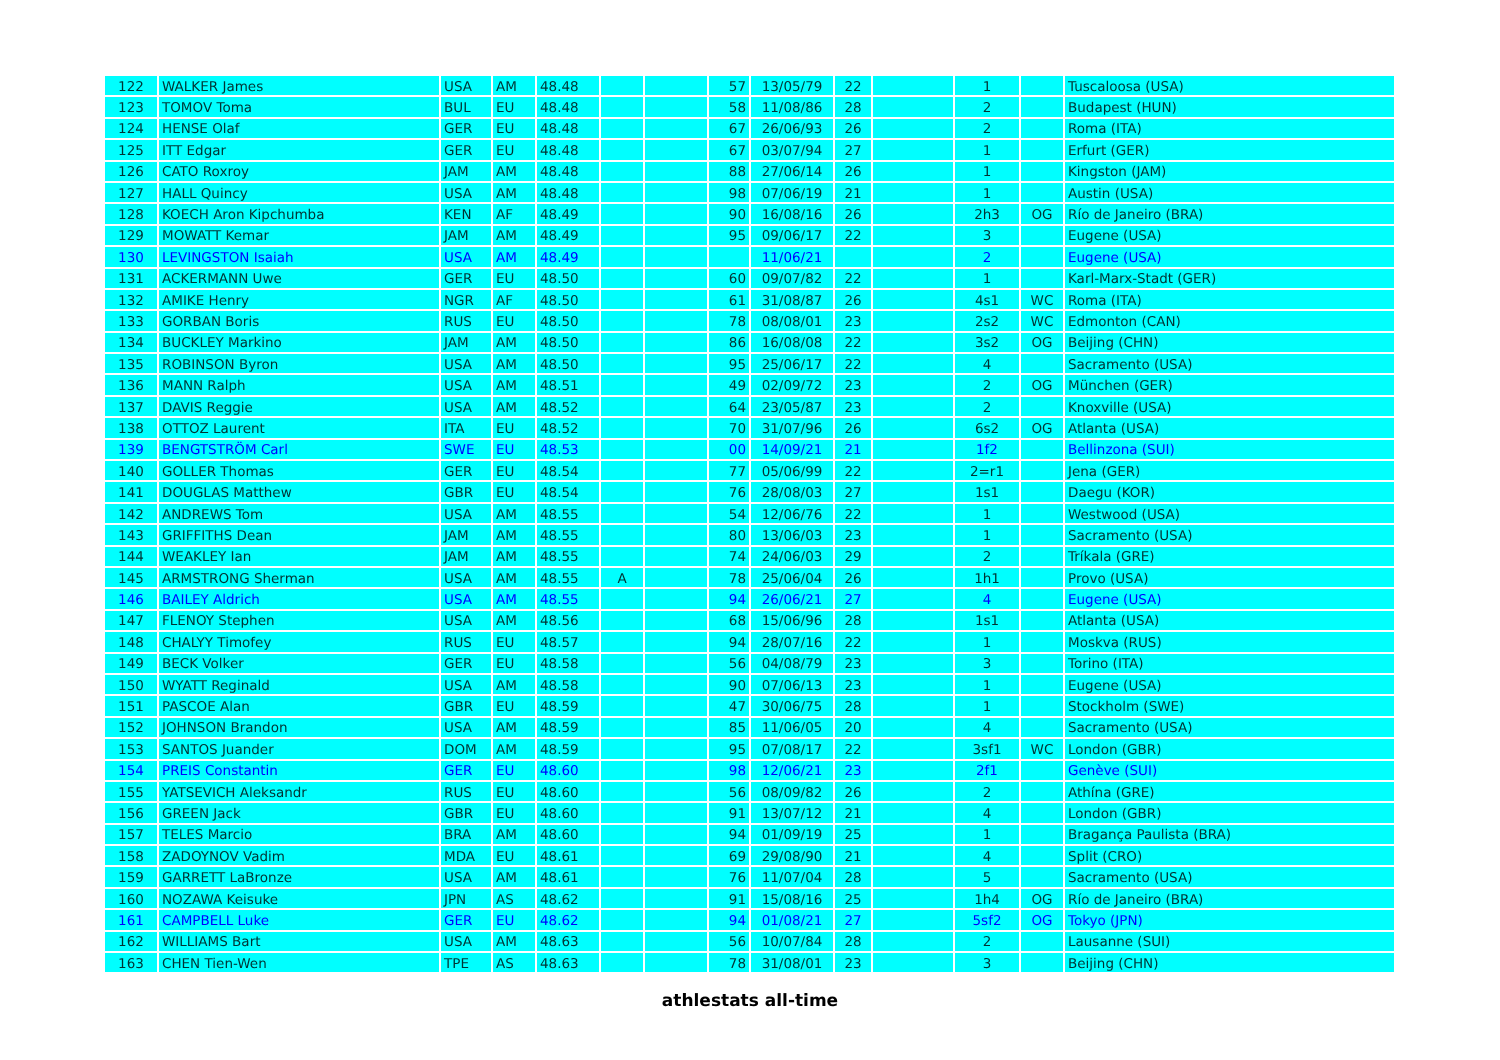| 122 | WALKER James | USA | AM | 48.48 | | | 57 | 13/05/79 | 22 | | 1 | | Tuscaloosa (USA) |
| 123 | TOMOV Toma | BUL | EU | 48.48 | | | 58 | 11/08/86 | 28 | | 2 | | Budapest (HUN) |
| 124 | HENSE Olaf | GER | EU | 48.48 | | | 67 | 26/06/93 | 26 | | 2 | | Roma (ITA) |
| 125 | ITT Edgar | GER | EU | 48.48 | | | 67 | 03/07/94 | 27 | | 1 | | Erfurt (GER) |
| 126 | CATO Roxroy | JAM | AM | 48.48 | | | 88 | 27/06/14 | 26 | | 1 | | Kingston (JAM) |
| 127 | HALL Quincy | USA | AM | 48.48 | | | 98 | 07/06/19 | 21 | | 1 | | Austin (USA) |
| 128 | KOECH Aron Kipchumba | KEN | AF | 48.49 | | | 90 | 16/08/16 | 26 | | 2h3 | OG | Río de Janeiro (BRA) |
| 129 | MOWATT Kemar | JAM | AM | 48.49 | | | 95 | 09/06/17 | 22 | | 3 | | Eugene (USA) |
| 130 | LEVINGSTON Isaiah | USA | AM | 48.49 | | | | 11/06/21 | | | 2 | | Eugene (USA) |
| 131 | ACKERMANN Uwe | GER | EU | 48.50 | | | 60 | 09/07/82 | 22 | | 1 | | Karl-Marx-Stadt (GER) |
| 132 | AMIKE Henry | NGR | AF | 48.50 | | | 61 | 31/08/87 | 26 | | 4s1 | WC | Roma (ITA) |
| 133 | GORBAN Boris | RUS | EU | 48.50 | | | 78 | 08/08/01 | 23 | | 2s2 | WC | Edmonton (CAN) |
| 134 | BUCKLEY Markino | JAM | AM | 48.50 | | | 86 | 16/08/08 | 22 | | 3s2 | OG | Beijing (CHN) |
| 135 | ROBINSON Byron | USA | AM | 48.50 | | | 95 | 25/06/17 | 22 | | 4 | | Sacramento (USA) |
| 136 | MANN Ralph | USA | AM | 48.51 | | | 49 | 02/09/72 | 23 | | 2 | OG | München (GER) |
| 137 | DAVIS Reggie | USA | AM | 48.52 | | | 64 | 23/05/87 | 23 | | 2 | | Knoxville (USA) |
| 138 | OTTOZ Laurent | ITA | EU | 48.52 | | | 70 | 31/07/96 | 26 | | 6s2 | OG | Atlanta (USA) |
| 139 | BENGTSTRÖM Carl | SWE | EU | 48.53 | | | 00 | 14/09/21 | 21 | | 1f2 | | Bellinzona (SUI) |
| 140 | GOLLER Thomas | GER | EU | 48.54 | | | 77 | 05/06/99 | 22 | | 2=r1 | | Jena (GER) |
| 141 | DOUGLAS Matthew | GBR | EU | 48.54 | | | 76 | 28/08/03 | 27 | | 1s1 | | Daegu (KOR) |
| 142 | ANDREWS Tom | USA | AM | 48.55 | | | 54 | 12/06/76 | 22 | | 1 | | Westwood (USA) |
| 143 | GRIFFITHS Dean | JAM | AM | 48.55 | | | 80 | 13/06/03 | 23 | | 1 | | Sacramento (USA) |
| 144 | WEAKLEY Ian | JAM | AM | 48.55 | | | 74 | 24/06/03 | 29 | | 2 | | Tríkala (GRE) |
| 145 | ARMSTRONG Sherman | USA | AM | 48.55 | A | | 78 | 25/06/04 | 26 | | 1h1 | | Provo (USA) |
| 146 | BAILEY Aldrich | USA | AM | 48.55 | | | 94 | 26/06/21 | 27 | | 4 | | Eugene (USA) |
| 147 | FLENOY Stephen | USA | AM | 48.56 | | | 68 | 15/06/96 | 28 | | 1s1 | | Atlanta (USA) |
| 148 | CHALYY Timofey | RUS | EU | 48.57 | | | 94 | 28/07/16 | 22 | | 1 | | Moskva (RUS) |
| 149 | BECK Volker | GER | EU | 48.58 | | | 56 | 04/08/79 | 23 | | 3 | | Torino (ITA) |
| 150 | WYATT Reginald | USA | AM | 48.58 | | | 90 | 07/06/13 | 23 | | 1 | | Eugene (USA) |
| 151 | PASCOE Alan | GBR | EU | 48.59 | | | 47 | 30/06/75 | 28 | | 1 | | Stockholm (SWE) |
| 152 | JOHNSON Brandon | USA | AM | 48.59 | | | 85 | 11/06/05 | 20 | | 4 | | Sacramento (USA) |
| 153 | SANTOS Juander | DOM | AM | 48.59 | | | 95 | 07/08/17 | 22 | | 3sf1 | WC | London (GBR) |
| 154 | PREIS Constantin | GER | EU | 48.60 | | | 98 | 12/06/21 | 23 | | 2f1 | | Genève (SUI) |
| 155 | YATSEVICH Aleksandr | RUS | EU | 48.60 | | | 56 | 08/09/82 | 26 | | 2 | | Athína (GRE) |
| 156 | GREEN Jack | GBR | EU | 48.60 | | | 91 | 13/07/12 | 21 | | 4 | | London (GBR) |
| 157 | TELES Marcio | BRA | AM | 48.60 | | | 94 | 01/09/19 | 25 | | 1 | | Bragança Paulista (BRA) |
| 158 | ZADOYNOV Vadim | MDA | EU | 48.61 | | | 69 | 29/08/90 | 21 | | 4 | | Split (CRO) |
| 159 | GARRETT LaBronze | USA | AM | 48.61 | | | 76 | 11/07/04 | 28 | | 5 | | Sacramento (USA) |
| 160 | NOZAWA Keisuke | JPN | AS | 48.62 | | | 91 | 15/08/16 | 25 | | 1h4 | OG | Río de Janeiro (BRA) |
| 161 | CAMPBELL Luke | GER | EU | 48.62 | | | 94 | 01/08/21 | 27 | | 5sf2 | OG | Tokyo (JPN) |
| 162 | WILLIAMS Bart | USA | AM | 48.63 | | | 56 | 10/07/84 | 28 | | 2 | | Lausanne (SUI) |
| 163 | CHEN Tien-Wen | TPE | AS | 48.63 | | | 78 | 31/08/01 | 23 | | 3 | | Beijing (CHN) |
athlestats all-time